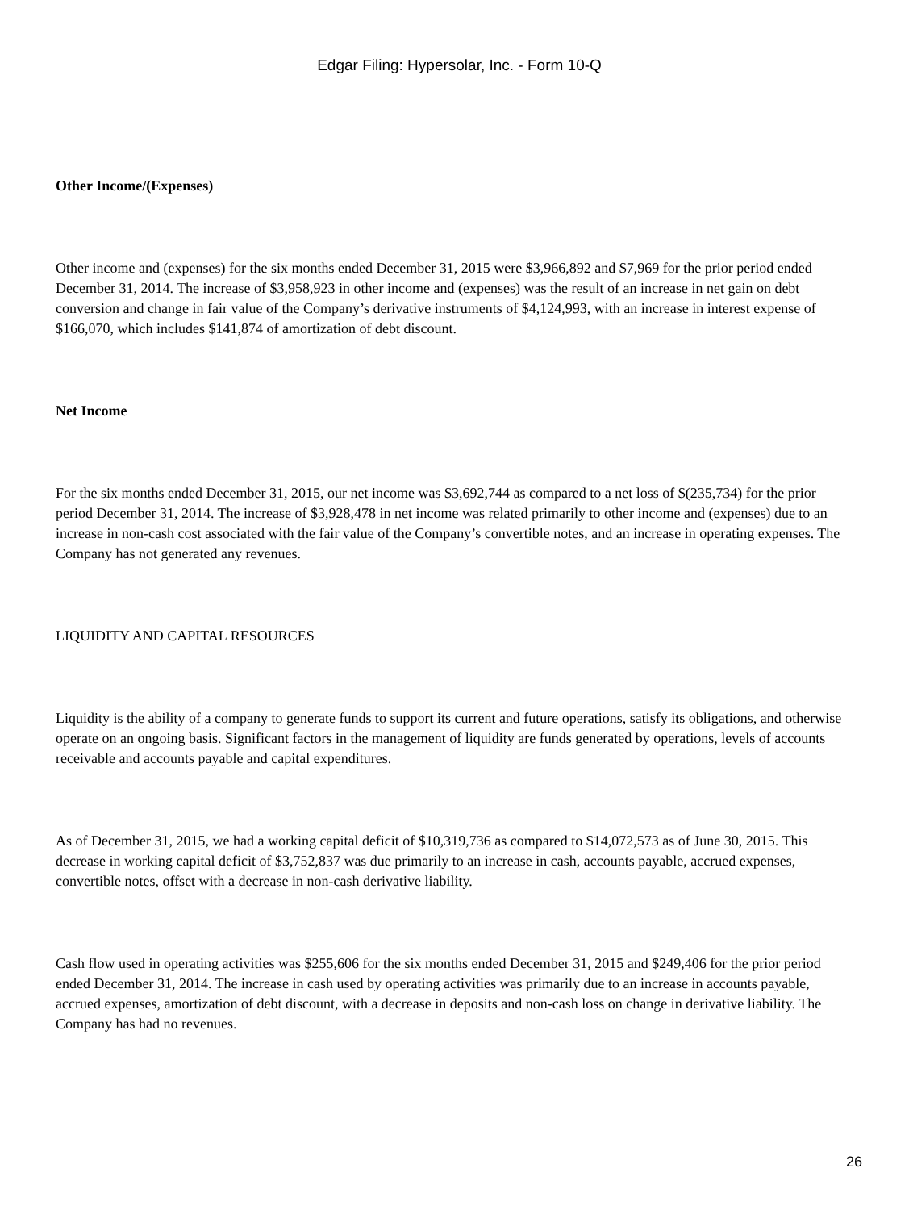Edgar Filing: Hypersolar, Inc. - Form 10-Q
Other Income/(Expenses)
Other income and (expenses) for the six months ended December 31, 2015 were $3,966,892 and $7,969 for the prior period ended December 31, 2014. The increase of $3,958,923 in other income and (expenses) was the result of an increase in net gain on debt conversion and change in fair value of the Company’s derivative instruments of $4,124,993, with an increase in interest expense of $166,070, which includes $141,874 of amortization of debt discount.
Net Income
For the six months ended December 31, 2015, our net income was $3,692,744 as compared to a net loss of $(235,734) for the prior period December 31, 2014. The increase of $3,928,478 in net income was related primarily to other income and (expenses) due to an increase in non-cash cost associated with the fair value of the Company’s convertible notes, and an increase in operating expenses. The Company has not generated any revenues.
LIQUIDITY AND CAPITAL RESOURCES
Liquidity is the ability of a company to generate funds to support its current and future operations, satisfy its obligations, and otherwise operate on an ongoing basis. Significant factors in the management of liquidity are funds generated by operations, levels of accounts receivable and accounts payable and capital expenditures.
As of December 31, 2015, we had a working capital deficit of $10,319,736 as compared to $14,072,573 as of June 30, 2015. This decrease in working capital deficit of $3,752,837 was due primarily to an increase in cash, accounts payable, accrued expenses, convertible notes, offset with a decrease in non-cash derivative liability.
Cash flow used in operating activities was $255,606 for the six months ended December 31, 2015 and $249,406 for the prior period ended December 31, 2014. The increase in cash used by operating activities was primarily due to an increase in accounts payable, accrued expenses, amortization of debt discount, with a decrease in deposits and non-cash loss on change in derivative liability. The Company has had no revenues.
26